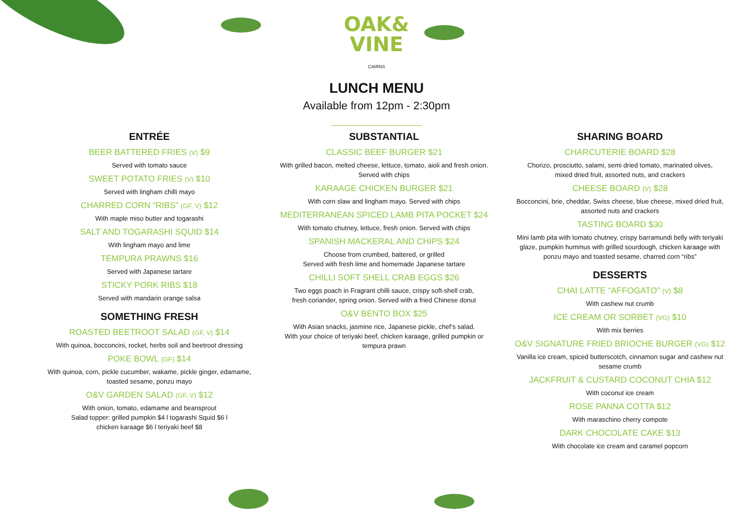OAK&
VINE
CAIRNS
LUNCH MENU
Available from 12pm - 2:30pm
ENTRÉE
BEER BATTERED FRIES (V) $9
Served with tomato sauce
SWEET POTATO FRIES (V) $10
Served with lingham chilli mayo
CHARRED CORN “RIBS” (GF, V) $12
With maple miso butter and togarashi
SALT AND TOGARASHI SQUID $14
With lingham mayo and lime
TEMPURA PRAWNS $16
Served with Japanese tartare
STICKY PORK RIBS $18
Served with mandarin orange salsa
SOMETHING FRESH
ROASTED BEETROOT SALAD (GF, V) $14
With quinoa, bocconcini, rocket, herbs soil and beetroot dressing
POKE BOWL (GF) $14
With quinoa, corn, pickle cucumber, wakame, pickle ginger, edamame,
toasted sesame, ponzu mayo
O&V GARDEN SALAD (GF, V) $12
With onion, tomato, edamame and beansprout
Salad topper: grilled pumpkin $4 l togarashi Squid $6 l
chicken karaage $6 l teriyaki beef $8
SUBSTANTIAL
CLASSIC BEEF BURGER $21
With grilled bacon, melted cheese, lettuce, tomato, aioli and fresh onion.
Served with chips
KARAAGE CHICKEN BURGER $21
With corn slaw and lingham mayo. Served with chips
MEDITERRANEAN SPICED LAMB PITA POCKET $24
With tomato chutney, lettuce, fresh onion. Served with chips
SPANISH MACKERAL AND CHIPS $24
Choose from crumbed, battered, or grilled
Served with fresh lime and homemade Japanese tartare
CHILLI SOFT SHELL CRAB EGGS $26
Two eggs poach in Fragrant chilli sauce, crispy soft-shell crab,
fresh coriander, spring onion. Served with a fried Chinese donut
O&V BENTO BOX $25
With Asian snacks, jasmine rice, Japanese pickle, chef’s salad.
With your choice of teriyaki beef, chicken karaage, grilled pumpkin or
tempura prawn
SHARING BOARD
CHARCUTERIE BOARD $28
Chorizo, prosciutto, salami, semi dried tomato, marinated olives,
mixed dried fruit, assorted nuts, and crackers
CHEESE BOARD (V) $28
Bocconcini, brie, cheddar, Swiss cheese, blue cheese, mixed dried fruit,
assorted nuts and crackers
TASTING BOARD $30
Mini lamb pita with tomato chutney, crispy barramundi belly with teriyaki
glaze, pumpkin hummus with grilled sourdough, chicken karaage with
ponzu mayo and toasted sesame, charred corn “ribs”
DESSERTS
CHAI LATTE “AFFOGATO” (V) $8
With cashew nut crumb
ICE CREAM OR SORBET (VG) $10
With mix berries
O&V SIGNATURE FRIED BRIOCHE BURGER (VG) $12
Vanilla ice cream, spiced butterscotch, cinnamon sugar and cashew nut
sesame crumb
JACKFRUIT & CUSTARD COCONUT CHIA $12
With coconut ice cream
ROSE PANNA COTTA $12
With maraschino cherry compote
DARK CHOCOLATE CAKE $13
With chocolate ice cream and caramel popcorn